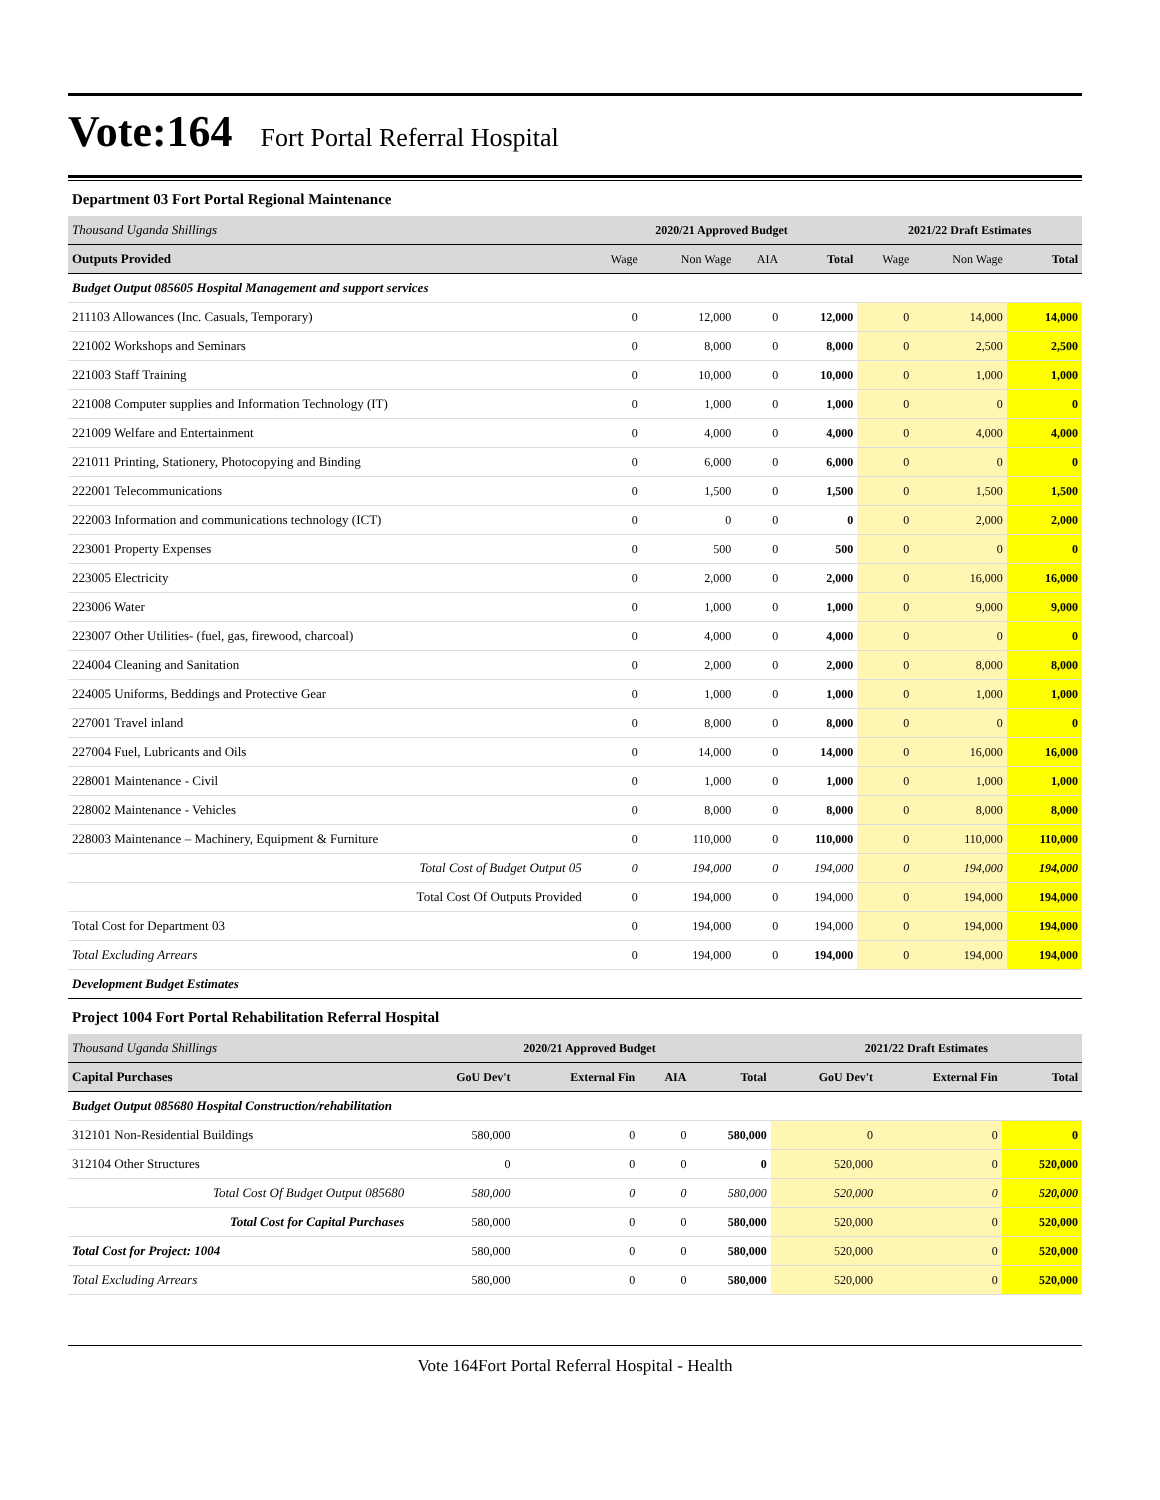Vote:164 Fort Portal Referral Hospital
Department 03 Fort Portal Regional Maintenance
| Thousand Uganda Shillings | 2020/21 Approved Budget | | | | 2021/22 Draft Estimates | | |
| --- | --- | --- | --- | --- | --- | --- | --- |
| Outputs Provided | Wage | Non Wage | AIA | Total | Wage | Non Wage | Total |
| Budget Output 085605 Hospital Management and support services | | | | | | | |
| 211103 Allowances (Inc. Casuals, Temporary) | 0 | 12,000 | 0 | 12,000 | 0 | 14,000 | 14,000 |
| 221002 Workshops and Seminars | 0 | 8,000 | 0 | 8,000 | 0 | 2,500 | 2,500 |
| 221003 Staff Training | 0 | 10,000 | 0 | 10,000 | 0 | 1,000 | 1,000 |
| 221008 Computer supplies and Information Technology (IT) | 0 | 1,000 | 0 | 1,000 | 0 | 0 | 0 |
| 221009 Welfare and Entertainment | 0 | 4,000 | 0 | 4,000 | 0 | 4,000 | 4,000 |
| 221011 Printing, Stationery, Photocopying and Binding | 0 | 6,000 | 0 | 6,000 | 0 | 0 | 0 |
| 222001 Telecommunications | 0 | 1,500 | 0 | 1,500 | 0 | 1,500 | 1,500 |
| 222003 Information and communications technology (ICT) | 0 | 0 | 0 | 0 | 0 | 2,000 | 2,000 |
| 223001 Property Expenses | 0 | 500 | 0 | 500 | 0 | 0 | 0 |
| 223005 Electricity | 0 | 2,000 | 0 | 2,000 | 0 | 16,000 | 16,000 |
| 223006 Water | 0 | 1,000 | 0 | 1,000 | 0 | 9,000 | 9,000 |
| 223007 Other Utilities- (fuel, gas, firewood, charcoal) | 0 | 4,000 | 0 | 4,000 | 0 | 0 | 0 |
| 224004 Cleaning and Sanitation | 0 | 2,000 | 0 | 2,000 | 0 | 8,000 | 8,000 |
| 224005 Uniforms, Beddings and Protective Gear | 0 | 1,000 | 0 | 1,000 | 0 | 1,000 | 1,000 |
| 227001 Travel inland | 0 | 8,000 | 0 | 8,000 | 0 | 0 | 0 |
| 227004 Fuel, Lubricants and Oils | 0 | 14,000 | 0 | 14,000 | 0 | 16,000 | 16,000 |
| 228001 Maintenance - Civil | 0 | 1,000 | 0 | 1,000 | 0 | 1,000 | 1,000 |
| 228002 Maintenance - Vehicles | 0 | 8,000 | 0 | 8,000 | 0 | 8,000 | 8,000 |
| 228003 Maintenance – Machinery, Equipment & Furniture | 0 | 110,000 | 0 | 110,000 | 0 | 110,000 | 110,000 |
| Total Cost of Budget Output 05 | 0 | 194,000 | 0 | 194,000 | 0 | 194,000 | 194,000 |
| Total Cost Of Outputs Provided | 0 | 194,000 | 0 | 194,000 | 0 | 194,000 | 194,000 |
| Total Cost for Department 03 | 0 | 194,000 | 0 | 194,000 | 0 | 194,000 | 194,000 |
| Total Excluding Arrears | 0 | 194,000 | 0 | 194,000 | 0 | 194,000 | 194,000 |
| Development Budget Estimates | | | | | | | |
Project 1004 Fort Portal Rehabilitation Referral Hospital
| Thousand Uganda Shillings | 2020/21 Approved Budget | | | | 2021/22 Draft Estimates | | |
| --- | --- | --- | --- | --- | --- | --- | --- |
| Capital Purchases | GoU Dev't | External Fin | AIA | Total | GoU Dev't | External Fin | Total |
| Budget Output 085680 Hospital Construction/rehabilitation | | | | | | | |
| 312101 Non-Residential Buildings | 580,000 | 0 | 0 | 580,000 | 0 | 0 | 0 |
| 312104 Other Structures | 0 | 0 | 0 | 0 | 520,000 | 0 | 520,000 |
| Total Cost Of Budget Output 085680 | 580,000 | 0 | 0 | 580,000 | 520,000 | 0 | 520,000 |
| Total Cost for Capital Purchases | 580,000 | 0 | 0 | 580,000 | 520,000 | 0 | 520,000 |
| Total Cost for Project: 1004 | 580,000 | 0 | 0 | 580,000 | 520,000 | 0 | 520,000 |
| Total Excluding Arrears | 580,000 | 0 | 0 | 580,000 | 520,000 | 0 | 520,000 |
Vote 164Fort Portal Referral Hospital - Health